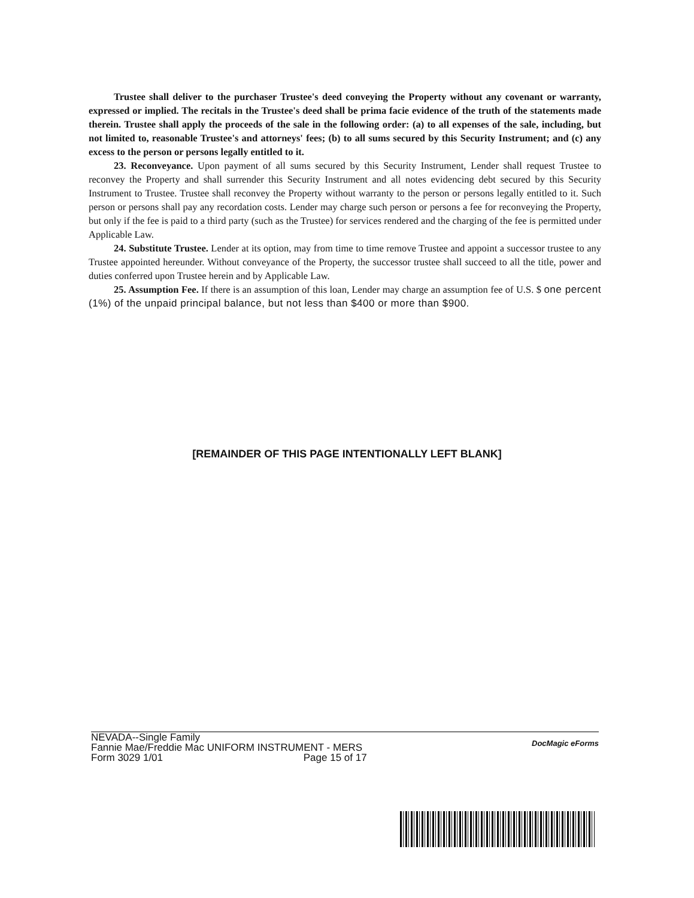Trustee shall deliver to the purchaser Trustee's deed conveying the Property without any covenant or warranty, expressed or implied. The recitals in the Trustee's deed shall be prima facie evidence of the truth of the statements made therein. Trustee shall apply the proceeds of the sale in the following order: (a) to all expenses of the sale, including, but not limited to, reasonable Trustee's and attorneys' fees; (b) to all sums secured by this Security Instrument; and (c) any excess to the person or persons legally entitled to it.
23. Reconveyance. Upon payment of all sums secured by this Security Instrument, Lender shall request Trustee to reconvey the Property and shall surrender this Security Instrument and all notes evidencing debt secured by this Security Instrument to Trustee. Trustee shall reconvey the Property without warranty to the person or persons legally entitled to it. Such person or persons shall pay any recordation costs. Lender may charge such person or persons a fee for reconveying the Property, but only if the fee is paid to a third party (such as the Trustee) for services rendered and the charging of the fee is permitted under Applicable Law.
24. Substitute Trustee. Lender at its option, may from time to time remove Trustee and appoint a successor trustee to any Trustee appointed hereunder. Without conveyance of the Property, the successor trustee shall succeed to all the title, power and duties conferred upon Trustee herein and by Applicable Law.
25. Assumption Fee. If there is an assumption of this loan, Lender may charge an assumption fee of U.S. $ one percent (1%) of the unpaid principal balance, but not less than $400 or more than $900.
[REMAINDER OF THIS PAGE INTENTIONALLY LEFT BLANK]
NEVADA--Single Family
Fannie Mae/Freddie Mac UNIFORM INSTRUMENT - MERS
Form 3029 1/01 Page 15 of 17
DocMagic eForms